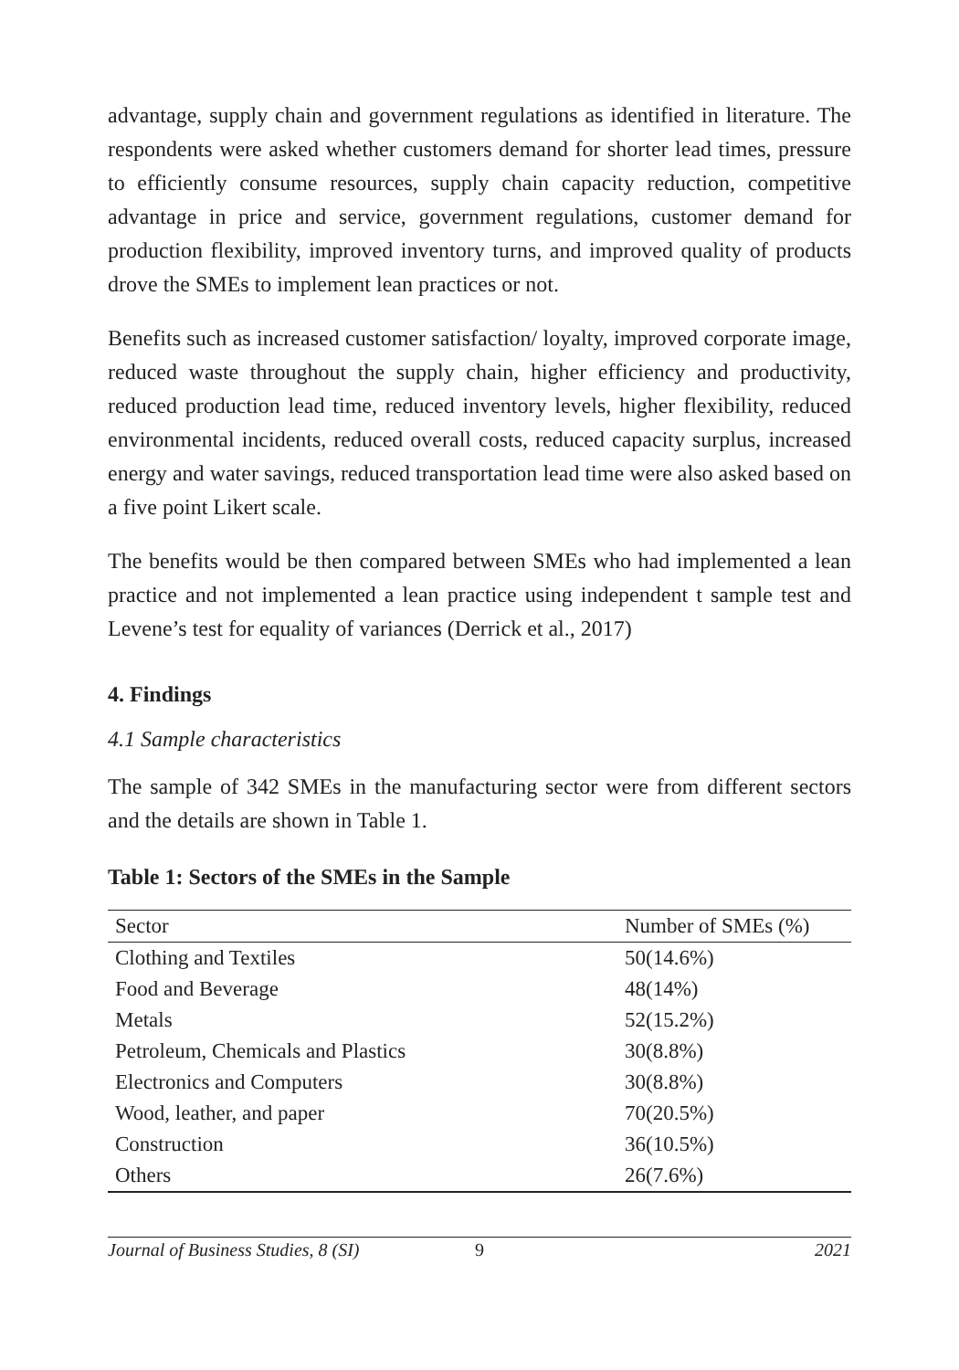advantage, supply chain and government regulations as identified in literature. The respondents were asked whether customers demand for shorter lead times, pressure to efficiently consume resources, supply chain capacity reduction, competitive advantage in price and service, government regulations, customer demand for production flexibility, improved inventory turns, and improved quality of products drove the SMEs to implement lean practices or not.
Benefits such as increased customer satisfaction/ loyalty, improved corporate image, reduced waste throughout the supply chain, higher efficiency and productivity, reduced production lead time, reduced inventory levels, higher flexibility, reduced environmental incidents, reduced overall costs, reduced capacity surplus, increased energy and water savings, reduced transportation lead time were also asked based on a five point Likert scale.
The benefits would be then compared between SMEs who had implemented a lean practice and not implemented a lean practice using independent t sample test and Levene’s test for equality of variances (Derrick et al., 2017)
4. Findings
4.1 Sample characteristics
The sample of 342 SMEs in the manufacturing sector were from different sectors and the details are shown in Table 1.
Table 1: Sectors of the SMEs in the Sample
| Sector | Number of SMEs (%) |
| --- | --- |
| Clothing and Textiles | 50(14.6%) |
| Food and Beverage | 48(14%) |
| Metals | 52(15.2%) |
| Petroleum, Chemicals and Plastics | 30(8.8%) |
| Electronics and Computers | 30(8.8%) |
| Wood, leather, and paper | 70(20.5%) |
| Construction | 36(10.5%) |
| Others | 26(7.6%) |
Journal of Business Studies, 8 (SI) 9 2021